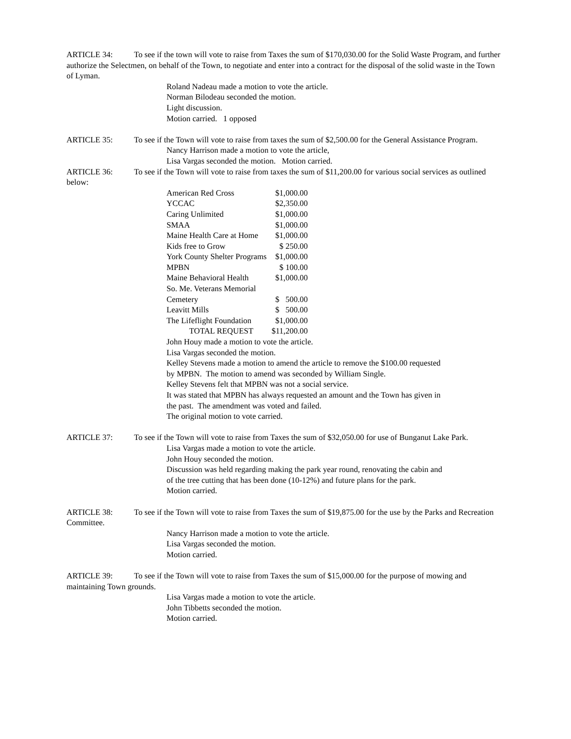ARTICLE 34: To see if the town will vote to raise from Taxes the sum of $170,030.00 for the Solid Waste Program, and further authorize the Selectmen, on behalf of the Town, to negotiate and enter into a contract for the disposal of the solid waste in the Town of Lyman.
Roland Nadeau made a motion to vote the article.
Norman Bilodeau seconded the motion.
Light discussion.
Motion carried. 1 opposed
ARTICLE 35: To see if the Town will vote to raise from taxes the sum of $2,500.00 for the General Assistance Program.
Nancy Harrison made a motion to vote the article,
Lisa Vargas seconded the motion. Motion carried.
ARTICLE 36: To see if the Town will vote to raise from taxes the sum of $11,200.00 for various social services as outlined below:
| American Red Cross | $1,000.00 |
| YCCAC | $2,350.00 |
| Caring Unlimited | $1,000.00 |
| SMAA | $1,000.00 |
| Maine Health Care at Home | $1,000.00 |
| Kids free to Grow | $ 250.00 |
| York County Shelter Programs | $1,000.00 |
| MPBN | $ 100.00 |
| Maine Behavioral Health | $1,000.00 |
| So. Me. Veterans Memorial | |
| Cemetery | $ 500.00 |
| Leavitt Mills | $ 500.00 |
| The Lifeflight Foundation | $1,000.00 |
| TOTAL REQUEST | $11,200.00 |
John Houy made a motion to vote the article.
Lisa Vargas seconded the motion.
Kelley Stevens made a motion to amend the article to remove the $100.00 requested by MPBN. The motion to amend was seconded by William Single.
Kelley Stevens felt that MPBN was not a social service.
It was stated that MPBN has always requested an amount and the Town has given in the past. The amendment was voted and failed.
The original motion to vote carried.
ARTICLE 37: To see if the Town will vote to raise from Taxes the sum of $32,050.00 for use of Bunganut Lake Park.
Lisa Vargas made a motion to vote the article.
John Houy seconded the motion.
Discussion was held regarding making the park year round, renovating the cabin and of the tree cutting that has been done (10-12%) and future plans for the park.
Motion carried.
ARTICLE 38: To see if the Town will vote to raise from Taxes the sum of $19,875.00 for the use by the Parks and Recreation Committee.
Nancy Harrison made a motion to vote the article.
Lisa Vargas seconded the motion.
Motion carried.
ARTICLE 39: To see if the Town will vote to raise from Taxes the sum of $15,000.00 for the purpose of mowing and maintaining Town grounds.
Lisa Vargas made a motion to vote the article.
John Tibbetts seconded the motion.
Motion carried.